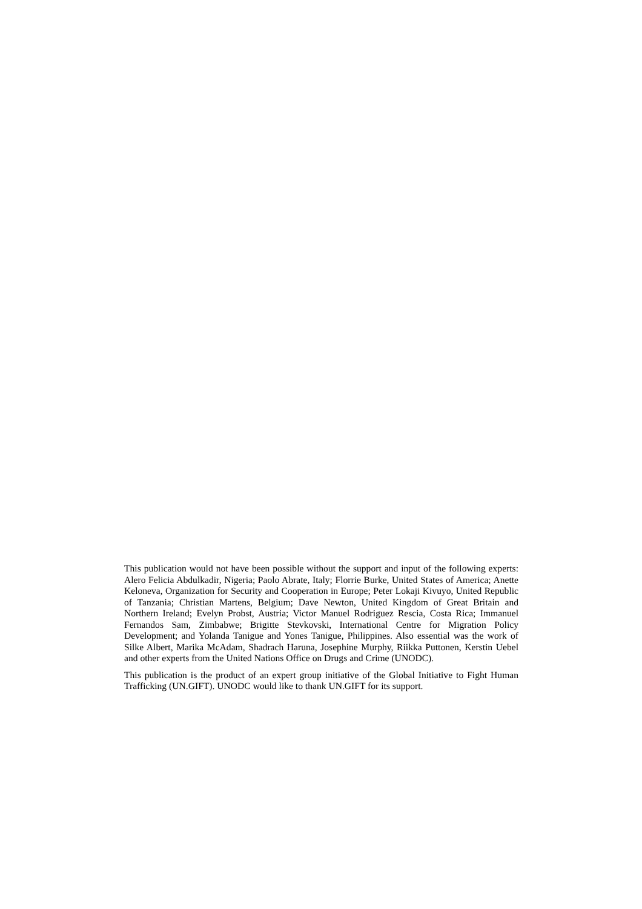This publication would not have been possible without the support and input of the following experts: Alero Felicia Abdulkadir, Nigeria; Paolo Abrate, Italy; Florrie Burke, United States of America; Anette Keloneva, Organization for Security and Cooperation in Europe; Peter Lokaji Kivuyo, United Republic of Tanzania; Christian Martens, Belgium; Dave Newton, United Kingdom of Great Britain and Northern Ireland; Evelyn Probst, Austria; Victor Manuel Rodriguez Rescia, Costa Rica; Immanuel Fernandos Sam, Zimbabwe; Brigitte Stevkovski, International Centre for Migration Policy Development; and Yolanda Tanigue and Yones Tanigue, Philippines. Also essential was the work of Silke Albert, Marika McAdam, Shadrach Haruna, Josephine Murphy, Riikka Puttonen, Kerstin Uebel and other experts from the United Nations Office on Drugs and Crime (UNODC).
This publication is the product of an expert group initiative of the Global Initiative to Fight Human Trafficking (UN.GIFT). UNODC would like to thank UN.GIFT for its support.